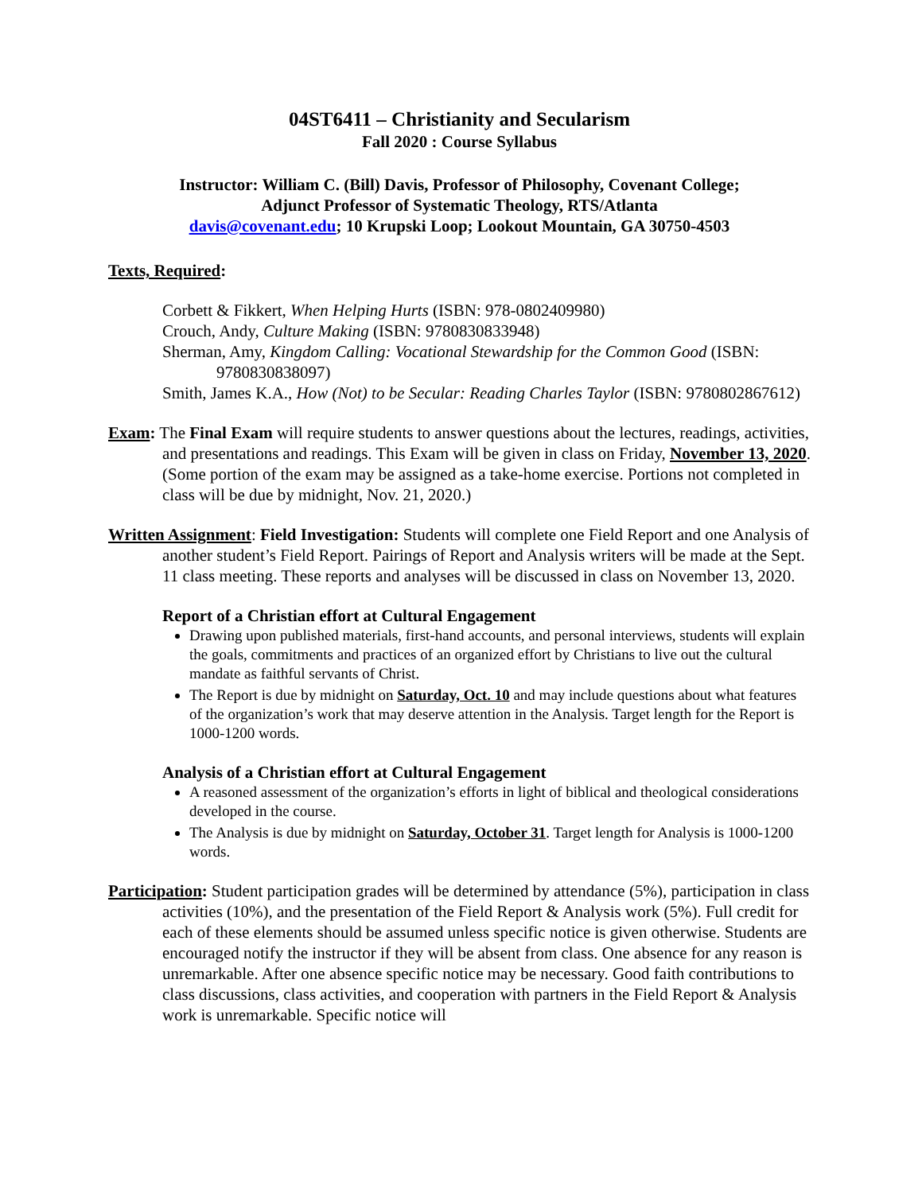04ST6411 – Christianity and Secularism
Fall 2020 : Course Syllabus
Instructor: William C. (Bill) Davis, Professor of Philosophy, Covenant College;
Adjunct Professor of Systematic Theology, RTS/Atlanta
davis@covenant.edu; 10 Krupski Loop; Lookout Mountain, GA 30750-4503
Texts, Required:
Corbett & Fikkert, When Helping Hurts (ISBN: 978-0802409980)
Crouch, Andy, Culture Making (ISBN: 9780830833948)
Sherman, Amy, Kingdom Calling: Vocational Stewardship for the Common Good (ISBN: 9780830838097)
Smith, James K.A., How (Not) to be Secular: Reading Charles Taylor (ISBN: 9780802867612)
Exam: The Final Exam will require students to answer questions about the lectures, readings, activities, and presentations and readings. This Exam will be given in class on Friday, November 13, 2020. (Some portion of the exam may be assigned as a take-home exercise. Portions not completed in class will be due by midnight, Nov. 21, 2020.)
Written Assignment: Field Investigation: Students will complete one Field Report and one Analysis of another student’s Field Report. Pairings of Report and Analysis writers will be made at the Sept. 11 class meeting. These reports and analyses will be discussed in class on November 13, 2020.
Report of a Christian effort at Cultural Engagement
Drawing upon published materials, first-hand accounts, and personal interviews, students will explain the goals, commitments and practices of an organized effort by Christians to live out the cultural mandate as faithful servants of Christ.
The Report is due by midnight on Saturday, Oct. 10 and may include questions about what features of the organization’s work that may deserve attention in the Analysis. Target length for the Report is 1000-1200 words.
Analysis of a Christian effort at Cultural Engagement
A reasoned assessment of the organization’s efforts in light of biblical and theological considerations developed in the course.
The Analysis is due by midnight on Saturday, October 31. Target length for Analysis is 1000-1200 words.
Participation: Student participation grades will be determined by attendance (5%), participation in class activities (10%), and the presentation of the Field Report & Analysis work (5%). Full credit for each of these elements should be assumed unless specific notice is given otherwise. Students are encouraged notify the instructor if they will be absent from class. One absence for any reason is unremarkable. After one absence specific notice may be necessary. Good faith contributions to class discussions, class activities, and cooperation with partners in the Field Report & Analysis work is unremarkable. Specific notice will